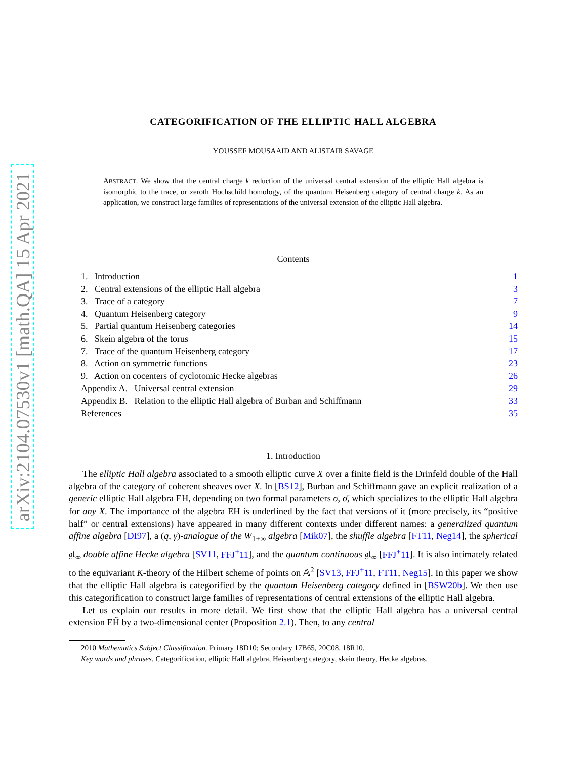arXiv:2104.07530v1 [math.QA] 15 Apr 2021
CATEGORIFICATION OF THE ELLIPTIC HALL ALGEBRA
YOUSSEF MOUSAAID AND ALISTAIR SAVAGE
ABSTRACT. We show that the central charge k reduction of the universal central extension of the elliptic Hall algebra is isomorphic to the trace, or zeroth Hochschild homology, of the quantum Heisenberg category of central charge k. As an application, we construct large families of representations of the universal extension of the elliptic Hall algebra.
Contents
1. Introduction 1
2. Central extensions of the elliptic Hall algebra 3
3. Trace of a category 7
4. Quantum Heisenberg category 9
5. Partial quantum Heisenberg categories 14
6. Skein algebra of the torus 15
7. Trace of the quantum Heisenberg category 17
8. Action on symmetric functions 23
9. Action on cocenters of cyclotomic Hecke algebras 26
Appendix A. Universal central extension 29
Appendix B. Relation to the elliptic Hall algebra of Burban and Schiffmann 33
References 35
1. Introduction
The elliptic Hall algebra associated to a smooth elliptic curve X over a finite field is the Drinfeld double of the Hall algebra of the category of coherent sheaves over X. In [BS12], Burban and Schiffmann gave an explicit realization of a generic elliptic Hall algebra EH, depending on two formal parameters σ, σ̄, which specializes to the elliptic Hall algebra for any X. The importance of the algebra EH is underlined by the fact that versions of it (more precisely, its “positive half” or central extensions) have appeared in many different contexts under different names: a generalized quantum affine algebra [DI97], a (q, γ)-analogue of the W<sub>1+∞</sub> algebra [Mik07], the shuffle algebra [FT11, Neg14], the spherical 𝔤𝔩<sub>∞</sub> double affine Hecke algebra [SV11, FFJ<sup>+</sup>11], and the quantum continuous 𝔤𝔩<sub>∞</sub> [FFJ<sup>+</sup>11]. It is also intimately related to the equivariant K-theory of the Hilbert scheme of points on 𝔸<sup>2</sup> [SV13, FFJ<sup>+</sup>11, FT11, Neg15]. In this paper we show that the elliptic Hall algebra is categorified by the quantum Heisenberg category defined in [BSW20b]. We then use this categorification to construct large families of representations of central extensions of the elliptic Hall algebra.
Let us explain our results in more detail. We first show that the elliptic Hall algebra has a universal central extension EH̃ by a two-dimensional center (Proposition 2.1). Then, to any central
2010 Mathematics Subject Classification. Primary 18D10; Secondary 17B65, 20C08, 18R10.
Key words and phrases. Categorification, elliptic Hall algebra, Heisenberg category, skein theory, Hecke algebras.